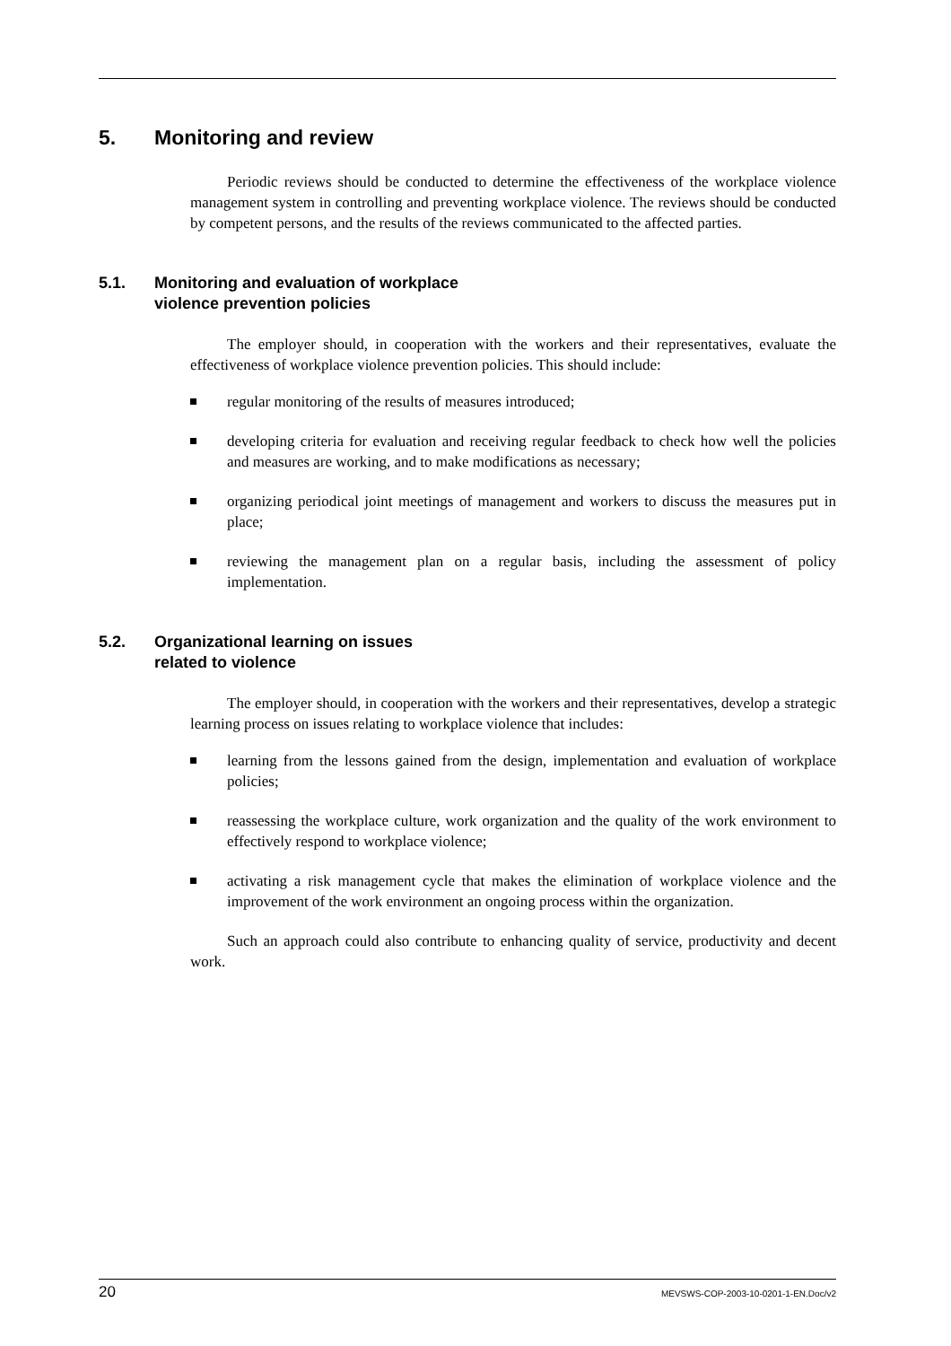5. Monitoring and review
Periodic reviews should be conducted to determine the effectiveness of the workplace violence management system in controlling and preventing workplace violence. The reviews should be conducted by competent persons, and the results of the reviews communicated to the affected parties.
5.1. Monitoring and evaluation of workplace
violence prevention policies
The employer should, in cooperation with the workers and their representatives, evaluate the effectiveness of workplace violence prevention policies. This should include:
regular monitoring of the results of measures introduced;
developing criteria for evaluation and receiving regular feedback to check how well the policies and measures are working, and to make modifications as necessary;
organizing periodical joint meetings of management and workers to discuss the measures put in place;
reviewing the management plan on a regular basis, including the assessment of policy implementation.
5.2. Organizational learning on issues
related to violence
The employer should, in cooperation with the workers and their representatives, develop a strategic learning process on issues relating to workplace violence that includes:
learning from the lessons gained from the design, implementation and evaluation of workplace policies;
reassessing the workplace culture, work organization and the quality of the work environment to effectively respond to workplace violence;
activating a risk management cycle that makes the elimination of workplace violence and the improvement of the work environment an ongoing process within the organization.
Such an approach could also contribute to enhancing quality of service, productivity and decent work.
20 MEVSWS-COP-2003-10-0201-1-EN.Doc/v2